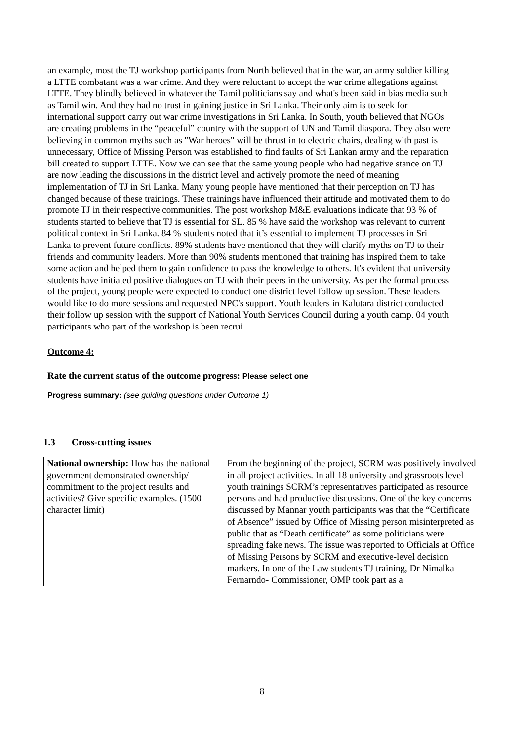an example, most the TJ workshop participants from North believed that in the war, an army soldier killing a LTTE combatant was a war crime. And they were reluctant to accept the war crime allegations against LTTE. They blindly believed in whatever the Tamil politicians say and what's been said in bias media such as Tamil win. And they had no trust in gaining justice in Sri Lanka. Their only aim is to seek for international support carry out war crime investigations in Sri Lanka. In South, youth believed that NGOs are creating problems in the “peaceful” country with the support of UN and Tamil diaspora. They also were believing in common myths such as "War heroes" will be thrust in to electric chairs, dealing with past is unnecessary, Office of Missing Person was established to find faults of Sri Lankan army and the reparation bill created to support LTTE. Now we can see that the same young people who had negative stance on TJ are now leading the discussions in the district level and actively promote the need of meaning implementation of TJ in Sri Lanka. Many young people have mentioned that their perception on TJ has changed because of these trainings. These trainings have influenced their attitude and motivated them to do promote TJ in their respective communities. The post workshop M&E evaluations indicate that 93 % of students started to believe that TJ is essential for SL. 85 % have said the workshop was relevant to current political context in Sri Lanka. 84 % students noted that it’s essential to implement TJ processes in Sri Lanka to prevent future conflicts. 89% students have mentioned that they will clarify myths on TJ to their friends and community leaders. More than 90% students mentioned that training has inspired them to take some action and helped them to gain confidence to pass the knowledge to others. It's evident that university students have initiated positive dialogues on TJ with their peers in the university. As per the formal process of the project, young people were expected to conduct one district level follow up session. These leaders would like to do more sessions and requested NPC's support. Youth leaders in Kalutara district conducted their follow up session with the support of National Youth Services Council during a youth camp. 04 youth participants who part of the workshop is been recrui
Outcome 4:
Rate the current status of the outcome progress: Please select one
Progress summary: (see guiding questions under Outcome 1)
1.3 Cross-cutting issues
| National ownership: How has the national government demonstrated ownership/ commitment to the project results and activities? Give specific examples. (1500 character limit) | From the beginning of the project, SCRM was positively involved in all project activities. In all 18 university and grassroots level youth trainings SCRM’s representatives participated as resource persons and had productive discussions. One of the key concerns discussed by Mannar youth participants was that the “Certificate of Absence” issued by Office of Missing person misinterpreted as public that as “Death certificate” as some politicians were spreading fake news. The issue was reported to Officials at Office of Missing Persons by SCRM and executive-level decision markers. In one of the Law students TJ training, Dr Nimalka Fernarndo- Commissioner, OMP took part as a |
8